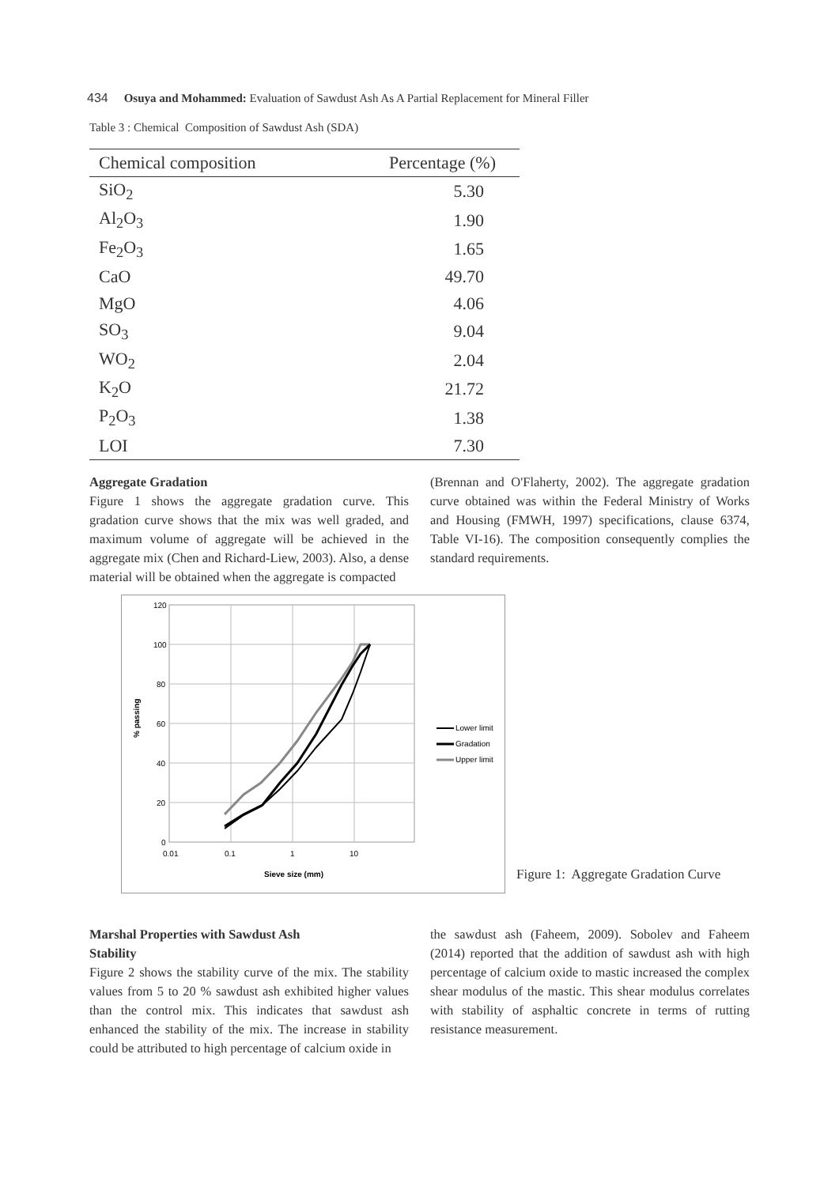434 Osuya and Mohammed: Evaluation of Sawdust Ash As A Partial Replacement for Mineral Filler
Table 3 : Chemical Composition of Sawdust Ash (SDA)
| Chemical composition | Percentage (%) |
| --- | --- |
| SiO<sub>2</sub> | 5.30 |
| Al<sub>2</sub>O<sub>3</sub> | 1.90 |
| Fe<sub>2</sub>O<sub>3</sub> | 1.65 |
| CaO | 49.70 |
| MgO | 4.06 |
| SO<sub>3</sub> | 9.04 |
| WO<sub>2</sub> | 2.04 |
| K<sub>2</sub>O | 21.72 |
| P<sub>2</sub>O<sub>3</sub> | 1.38 |
| LOI | 7.30 |
Aggregate Gradation
Figure 1 shows the aggregate gradation curve. This gradation curve shows that the mix was well graded, and maximum volume of aggregate will be achieved in the aggregate mix (Chen and Richard-Liew, 2003). Also, a dense material will be obtained when the aggregate is compacted
(Brennan and O'Flaherty, 2002). The aggregate gradation curve obtained was within the Federal Ministry of Works and Housing (FMWH, 1997) specifications, clause 6374, Table VI-16). The composition consequently complies the standard requirements.
120
100
80
60
40
20
0
0.01
0.1
1
10
Sieve size (mm)
% passing
Lower limit
Gradation
Upper limit
Figure 1: Aggregate Gradation Curve
Marshal Properties with Sawdust Ash
Stability
Figure 2 shows the stability curve of the mix. The stability values from 5 to 20 % sawdust ash exhibited higher values than the control mix. This indicates that sawdust ash enhanced the stability of the mix. The increase in stability could be attributed to high percentage of calcium oxide in
the sawdust ash (Faheem, 2009). Sobolev and Faheem (2014) reported that the addition of sawdust ash with high percentage of calcium oxide to mastic increased the complex shear modulus of the mastic. This shear modulus correlates with stability of asphaltic concrete in terms of rutting resistance measurement.